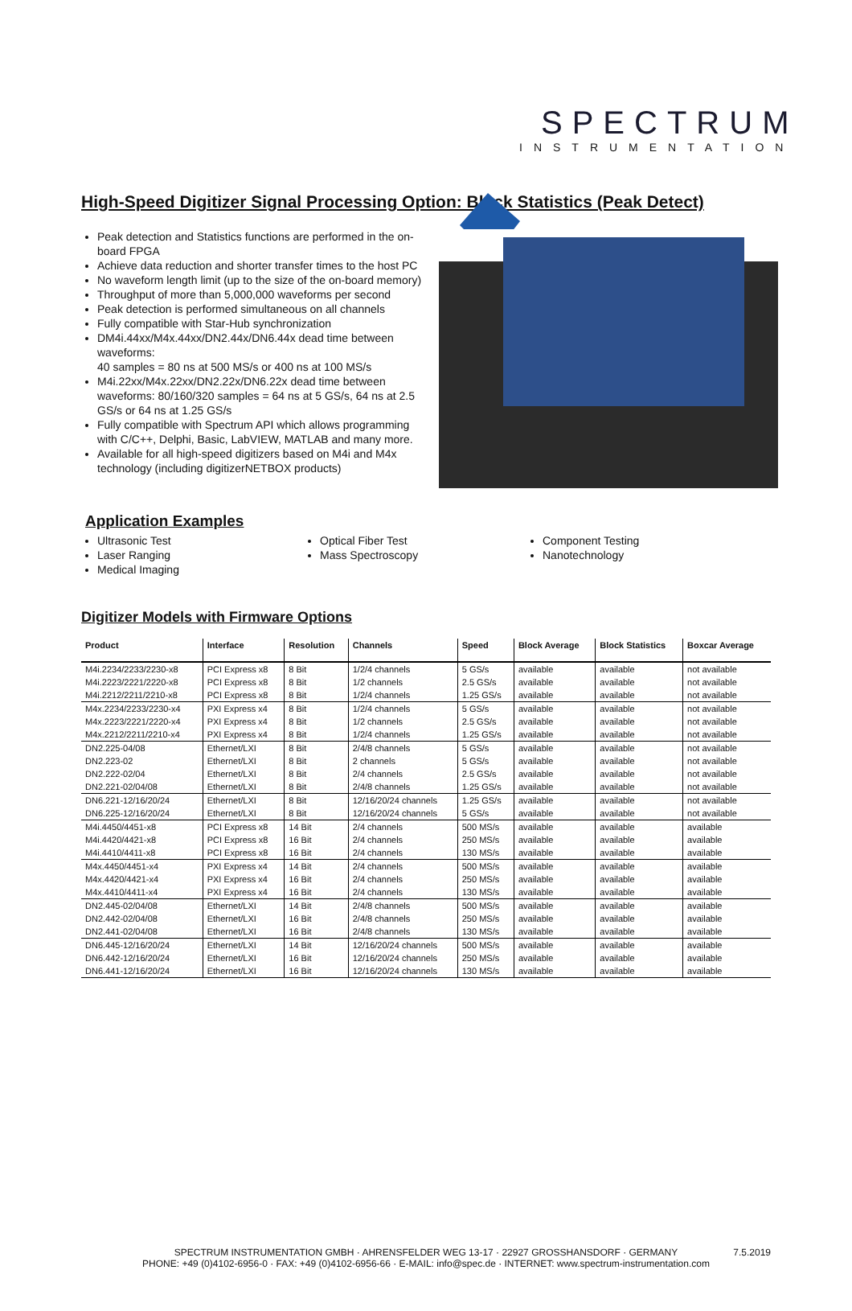SPECTRUM
INSTRUMENTATION
High-Speed Digitizer Signal Processing Option: Block Statistics (Peak Detect)
Peak detection and Statistics functions are performed in the on-board FPGA
Achieve data reduction and shorter transfer times to the host PC
No waveform length limit (up to the size of the on-board memory)
Throughput of more than 5,000,000 waveforms per second
Peak detection is performed simultaneous on all channels
Fully compatible with Star-Hub synchronization
DM4i.44xx/M4x.44xx/DN2.44x/DN6.44x dead time between waveforms:
40 samples = 80 ns at 500 MS/s or 400 ns at 100 MS/s
M4i.22xx/M4x.22xx/DN2.22x/DN6.22x dead time between waveforms: 80/160/320 samples = 64 ns at 5 GS/s, 64 ns at 2.5 GS/s or 64 ns at 1.25 GS/s
Fully compatible with Spectrum API which allows programming with C/C++, Delphi, Basic, LabVIEW, MATLAB and many more.
Available for all high-speed digitizers based on M4i and M4x technology (including digitizerNETBOX products)
Application Examples
Ultrasonic Test
Laser Ranging
Medical Imaging
Optical Fiber Test
Mass Spectroscopy
Component Testing
Nanotechnology
Digitizer Models with Firmware Options
| Product | Interface | Resolution | Channels | Speed | Block Average | Block Statistics | Boxcar Average |
| --- | --- | --- | --- | --- | --- | --- | --- |
| M4i.2234/2233/2230-x8 | PCI Express x8 | 8 Bit | 1/2/4 channels | 5 GS/s | available | available | not available |
| M4i.2223/2221/2220-x8 | PCI Express x8 | 8 Bit | 1/2 channels | 2.5 GS/s | available | available | not available |
| M4i.2212/2211/2210-x8 | PCI Express x8 | 8 Bit | 1/2/4 channels | 1.25 GS/s | available | available | not available |
| M4x.2234/2233/2230-x4 | PXI Express x4 | 8 Bit | 1/2/4 channels | 5 GS/s | available | available | not available |
| M4x.2223/2221/2220-x4 | PXI Express x4 | 8 Bit | 1/2 channels | 2.5 GS/s | available | available | not available |
| M4x.2212/2211/2210-x4 | PXI Express x4 | 8 Bit | 1/2/4 channels | 1.25 GS/s | available | available | not available |
| DN2.225-04/08 | Ethernet/LXI | 8 Bit | 2/4/8 channels | 5 GS/s | available | available | not available |
| DN2.223-02 | Ethernet/LXI | 8 Bit | 2 channels | 5 GS/s | available | available | not available |
| DN2.222-02/04 | Ethernet/LXI | 8 Bit | 2/4 channels | 2.5 GS/s | available | available | not available |
| DN2.221-02/04/08 | Ethernet/LXI | 8 Bit | 2/4/8 channels | 1.25 GS/s | available | available | not available |
| DN6.221-12/16/20/24 | Ethernet/LXI | 8 Bit | 12/16/20/24 channels | 1.25 GS/s | available | available | not available |
| DN6.225-12/16/20/24 | Ethernet/LXI | 8 Bit | 12/16/20/24 channels | 5 GS/s | available | available | not available |
| M4i.4450/4451-x8 | PCI Express x8 | 14 Bit | 2/4 channels | 500 MS/s | available | available | available |
| M4i.4420/4421-x8 | PCI Express x8 | 16 Bit | 2/4 channels | 250 MS/s | available | available | available |
| M4i.4410/4411-x8 | PCI Express x8 | 16 Bit | 2/4 channels | 130 MS/s | available | available | available |
| M4x.4450/4451-x4 | PXI Express x4 | 14 Bit | 2/4 channels | 500 MS/s | available | available | available |
| M4x.4420/4421-x4 | PXI Express x4 | 16 Bit | 2/4 channels | 250 MS/s | available | available | available |
| M4x.4410/4411-x4 | PXI Express x4 | 16 Bit | 2/4 channels | 130 MS/s | available | available | available |
| DN2.445-02/04/08 | Ethernet/LXI | 14 Bit | 2/4/8 channels | 500 MS/s | available | available | available |
| DN2.442-02/04/08 | Ethernet/LXI | 16 Bit | 2/4/8 channels | 250 MS/s | available | available | available |
| DN2.441-02/04/08 | Ethernet/LXI | 16 Bit | 2/4/8 channels | 130 MS/s | available | available | available |
| DN6.445-12/16/20/24 | Ethernet/LXI | 14 Bit | 12/16/20/24 channels | 500 MS/s | available | available | available |
| DN6.442-12/16/20/24 | Ethernet/LXI | 16 Bit | 12/16/20/24 channels | 250 MS/s | available | available | available |
| DN6.441-12/16/20/24 | Ethernet/LXI | 16 Bit | 12/16/20/24 channels | 130 MS/s | available | available | available |
SPECTRUM INSTRUMENTATION GMBH · AHRENSFELDER WEG 13-17 · 22927 GROSSHANSDORF · GERMANY 7.5.2019
PHONE: +49 (0)4102-6956-0 · FAX: +49 (0)4102-6956-66 · E-MAIL: info@spec.de · INTERNET: www.spectrum-instrumentation.com